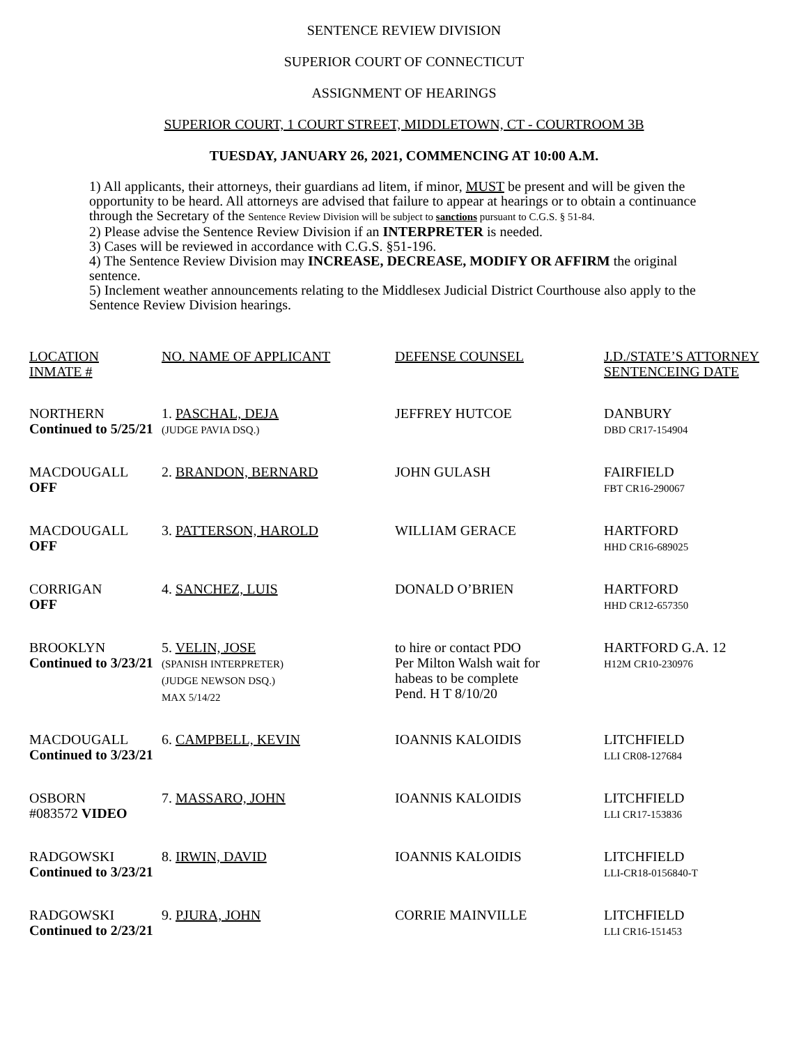SENTENCE REVIEW DIVISION
SUPERIOR COURT OF CONNECTICUT
ASSIGNMENT OF HEARINGS
SUPERIOR COURT, 1 COURT STREET, MIDDLETOWN, CT - COURTROOM 3B
TUESDAY, JANUARY 26, 2021, COMMENCING AT 10:00 A.M.
1) All applicants, their attorneys, their guardians ad litem, if minor, MUST be present and will be given the opportunity to be heard. All attorneys are advised that failure to appear at hearings or to obtain a continuance through the Secretary of the Sentence Review Division will be subject to sanctions pursuant to C.G.S. § 51-84.
2) Please advise the Sentence Review Division if an INTERPRETER is needed.
3) Cases will be reviewed in accordance with C.G.S. §51-196.
4) The Sentence Review Division may INCREASE, DECREASE, MODIFY OR AFFIRM the original sentence.
5) Inclement weather announcements relating to the Middlesex Judicial District Courthouse also apply to the Sentence Review Division hearings.
| LOCATION INMATE # | NO. NAME OF APPLICANT | DEFENSE COUNSEL | J.D./STATE’S ATTORNEY SENTENCEING DATE |
| NORTHERN Continued to 5/25/21 | 1. PASCHAL, DEJA (JUDGE PAVIA DSQ.) | JEFFREY HUTCOE | DANBURY DBD CR17-154904 |
| MACDOUGALL OFF | 2. BRANDON, BERNARD | JOHN GULASH | FAIRFIELD FBT CR16-290067 |
| MACDOUGALL OFF | 3. PATTERSON, HAROLD | WILLIAM GERACE | HARTFORD HHD CR16-689025 |
| CORRIGAN OFF | 4. SANCHEZ, LUIS | DONALD O’BRIEN | HARTFORD HHD CR12-657350 |
| BROOKLYN Continued to 3/23/21 | 5. VELIN, JOSE (SPANISH INTERPRETER) (JUDGE NEWSON DSQ.) MAX 5/14/22 | to hire or contact PDO Per Milton Walsh wait for habeas to be complete Pend. H T 8/10/20 | HARTFORD G.A. 12 H12M CR10-230976 |
| MACDOUGALL Continued to 3/23/21 | 6. CAMPBELL, KEVIN | IOANNIS KALOIDIS | LITCHFIELD LLI CR08-127684 |
| OSBORN #083572 VIDEO | 7. MASSARO, JOHN | IOANNIS KALOIDIS | LITCHFIELD LLI CR17-153836 |
| RADGOWSKI Continued to 3/23/21 | 8. IRWIN, DAVID | IOANNIS KALOIDIS | LITCHFIELD LLI-CR18-0156840-T |
| RADGOWSKI Continued to 2/23/21 | 9. PJURA, JOHN | CORRIE MAINVILLE | LITCHFIELD LLI CR16-151453 |